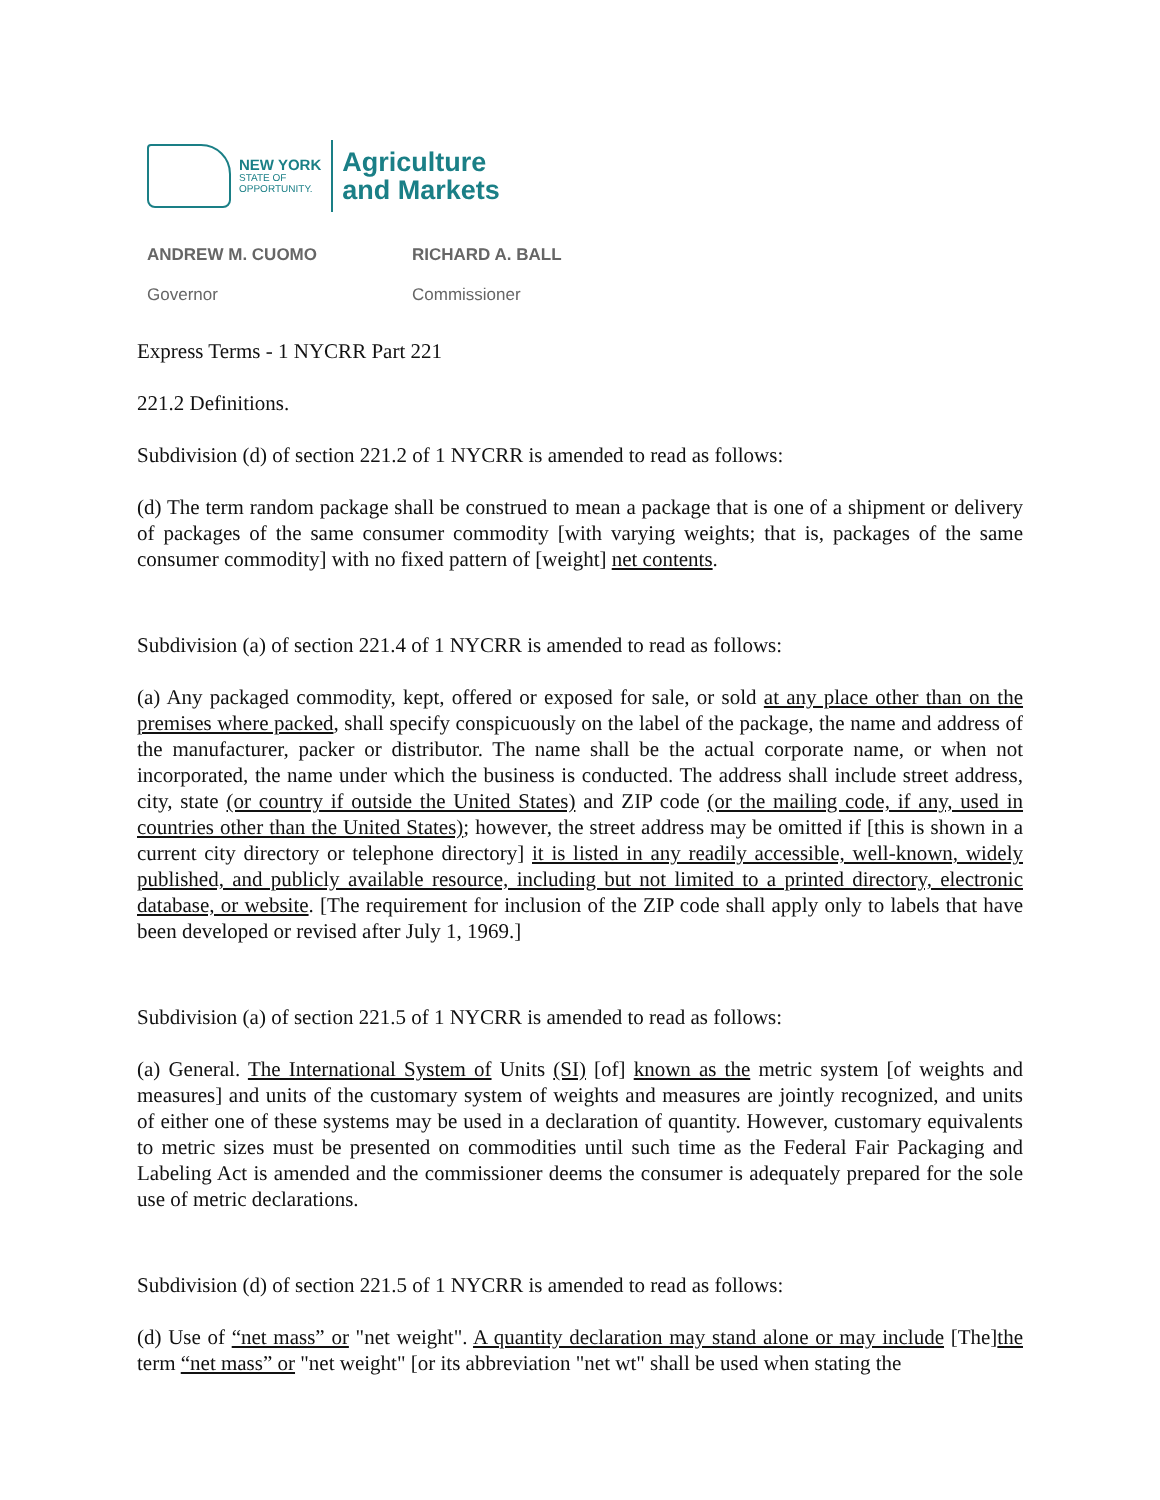NEW YORK
STATE OF
OPPORTUNITY.
Agriculture
and Markets
ANDREW M. CUOMO
Governor
RICHARD A. BALL
Commissioner
Express Terms - 1 NYCRR Part 221
221.2 Definitions.
Subdivision (d) of section 221.2 of 1 NYCRR is amended to read as follows:
(d) The term random package shall be construed to mean a package that is one of a shipment or delivery of packages of the same consumer commodity [with varying weights; that is, packages of the same consumer commodity] with no fixed pattern of [weight] net contents.
Subdivision (a) of section 221.4 of 1 NYCRR is amended to read as follows:
(a) Any packaged commodity, kept, offered or exposed for sale, or sold at any place other than on the premises where packed, shall specify conspicuously on the label of the package, the name and address of the manufacturer, packer or distributor. The name shall be the actual corporate name, or when not incorporated, the name under which the business is conducted. The address shall include street address, city, state (or country if outside the United States) and ZIP code (or the mailing code, if any, used in countries other than the United States); however, the street address may be omitted if [this is shown in a current city directory or telephone directory] it is listed in any readily accessible, well-known, widely published, and publicly available resource, including but not limited to a printed directory, electronic database, or website. [The requirement for inclusion of the ZIP code shall apply only to labels that have been developed or revised after July 1, 1969.]
Subdivision (a) of section 221.5 of 1 NYCRR is amended to read as follows:
(a) General. The International System of Units (SI) [of] known as the metric system [of weights and measures] and units of the customary system of weights and measures are jointly recognized, and units of either one of these systems may be used in a declaration of quantity. However, customary equivalents to metric sizes must be presented on commodities until such time as the Federal Fair Packaging and Labeling Act is amended and the commissioner deems the consumer is adequately prepared for the sole use of metric declarations.
Subdivision (d) of section 221.5 of 1 NYCRR is amended to read as follows:
(d) Use of “net mass” or "net weight". A quantity declaration may stand alone or may include [The]the term “net mass” or "net weight" [or its abbreviation "net wt" shall be used when stating the